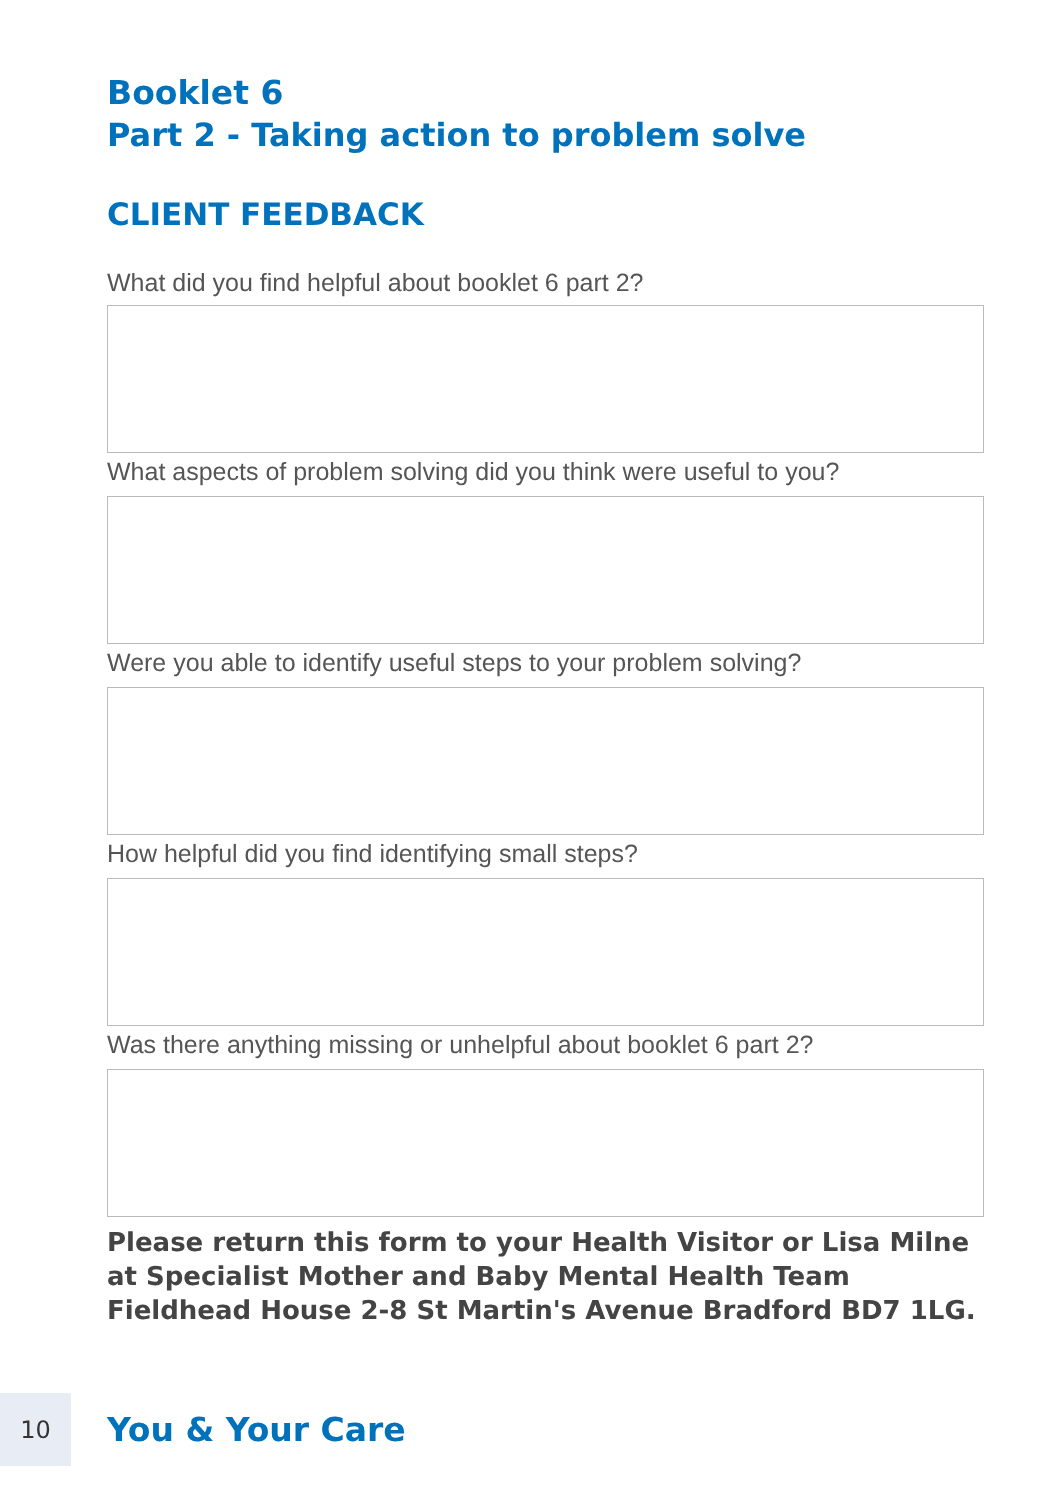Booklet 6
Part 2 - Taking action to problem solve
CLIENT FEEDBACK
What did you find helpful about booklet 6 part 2?
What aspects of problem solving did you think were useful to you?
Were you able to identify useful steps to your problem solving?
How helpful did you find identifying small steps?
Was there anything missing or unhelpful about booklet 6 part 2?
Please return this form to your Health Visitor or Lisa Milne at Specialist Mother and Baby Mental Health Team Fieldhead House 2-8 St Martin's Avenue Bradford BD7 1LG.
10
You & Your Care